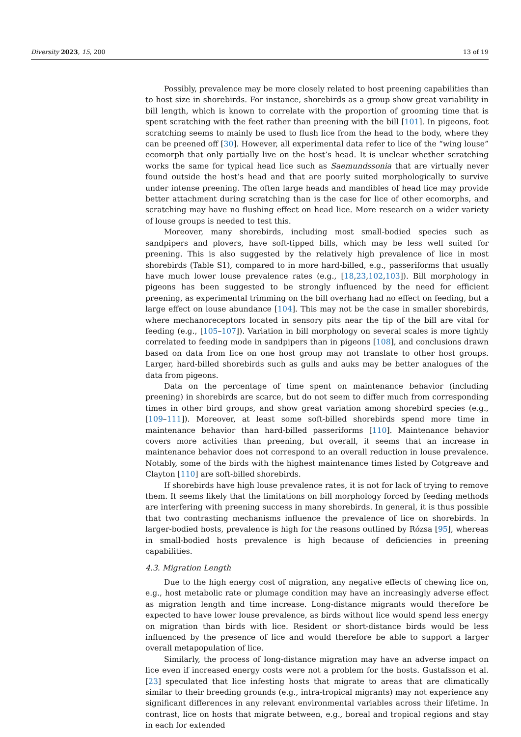Diversity 2023, 15, 200 13 of 19
Possibly, prevalence may be more closely related to host preening capabilities than to host size in shorebirds. For instance, shorebirds as a group show great variability in bill length, which is known to correlate with the proportion of grooming time that is spent scratching with the feet rather than preening with the bill [101]. In pigeons, foot scratching seems to mainly be used to flush lice from the head to the body, where they can be preened off [30]. However, all experimental data refer to lice of the “wing louse” ecomorph that only partially live on the host’s head. It is unclear whether scratching works the same for typical head lice such as Saemundssonia that are virtually never found outside the host’s head and that are poorly suited morphologically to survive under intense preening. The often large heads and mandibles of head lice may provide better attachment during scratching than is the case for lice of other ecomorphs, and scratching may have no flushing effect on head lice. More research on a wider variety of louse groups is needed to test this.
Moreover, many shorebirds, including most small-bodied species such as sandpipers and plovers, have soft-tipped bills, which may be less well suited for preening. This is also suggested by the relatively high prevalence of lice in most shorebirds (Table S1), compared to in more hard-billed, e.g., passeriforms that usually have much lower louse prevalence rates (e.g., [18,23,102,103]). Bill morphology in pigeons has been suggested to be strongly influenced by the need for efficient preening, as experimental trimming on the bill overhang had no effect on feeding, but a large effect on louse abundance [104]. This may not be the case in smaller shorebirds, where mechanoreceptors located in sensory pits near the tip of the bill are vital for feeding (e.g., [105–107]). Variation in bill morphology on several scales is more tightly correlated to feeding mode in sandpipers than in pigeons [108], and conclusions drawn based on data from lice on one host group may not translate to other host groups. Larger, hard-billed shorebirds such as gulls and auks may be better analogues of the data from pigeons.
Data on the percentage of time spent on maintenance behavior (including preening) in shorebirds are scarce, but do not seem to differ much from corresponding times in other bird groups, and show great variation among shorebird species (e.g., [109–111]). Moreover, at least some soft-billed shorebirds spend more time in maintenance behavior than hard-billed passeriforms [110]. Maintenance behavior covers more activities than preening, but overall, it seems that an increase in maintenance behavior does not correspond to an overall reduction in louse prevalence. Notably, some of the birds with the highest maintenance times listed by Cotgreave and Clayton [110] are soft-billed shorebirds.
If shorebirds have high louse prevalence rates, it is not for lack of trying to remove them. It seems likely that the limitations on bill morphology forced by feeding methods are interfering with preening success in many shorebirds. In general, it is thus possible that two contrasting mechanisms influence the prevalence of lice on shorebirds. In larger-bodied hosts, prevalence is high for the reasons outlined by Rózsa [95], whereas in small-bodied hosts prevalence is high because of deficiencies in preening capabilities.
4.3. Migration Length
Due to the high energy cost of migration, any negative effects of chewing lice on, e.g., host metabolic rate or plumage condition may have an increasingly adverse effect as migration length and time increase. Long-distance migrants would therefore be expected to have lower louse prevalence, as birds without lice would spend less energy on migration than birds with lice. Resident or short-distance birds would be less influenced by the presence of lice and would therefore be able to support a larger overall metapopulation of lice.
Similarly, the process of long-distance migration may have an adverse impact on lice even if increased energy costs were not a problem for the hosts. Gustafsson et al. [23] speculated that lice infesting hosts that migrate to areas that are climatically similar to their breeding grounds (e.g., intra-tropical migrants) may not experience any significant differences in any relevant environmental variables across their lifetime. In contrast, lice on hosts that migrate between, e.g., boreal and tropical regions and stay in each for extended